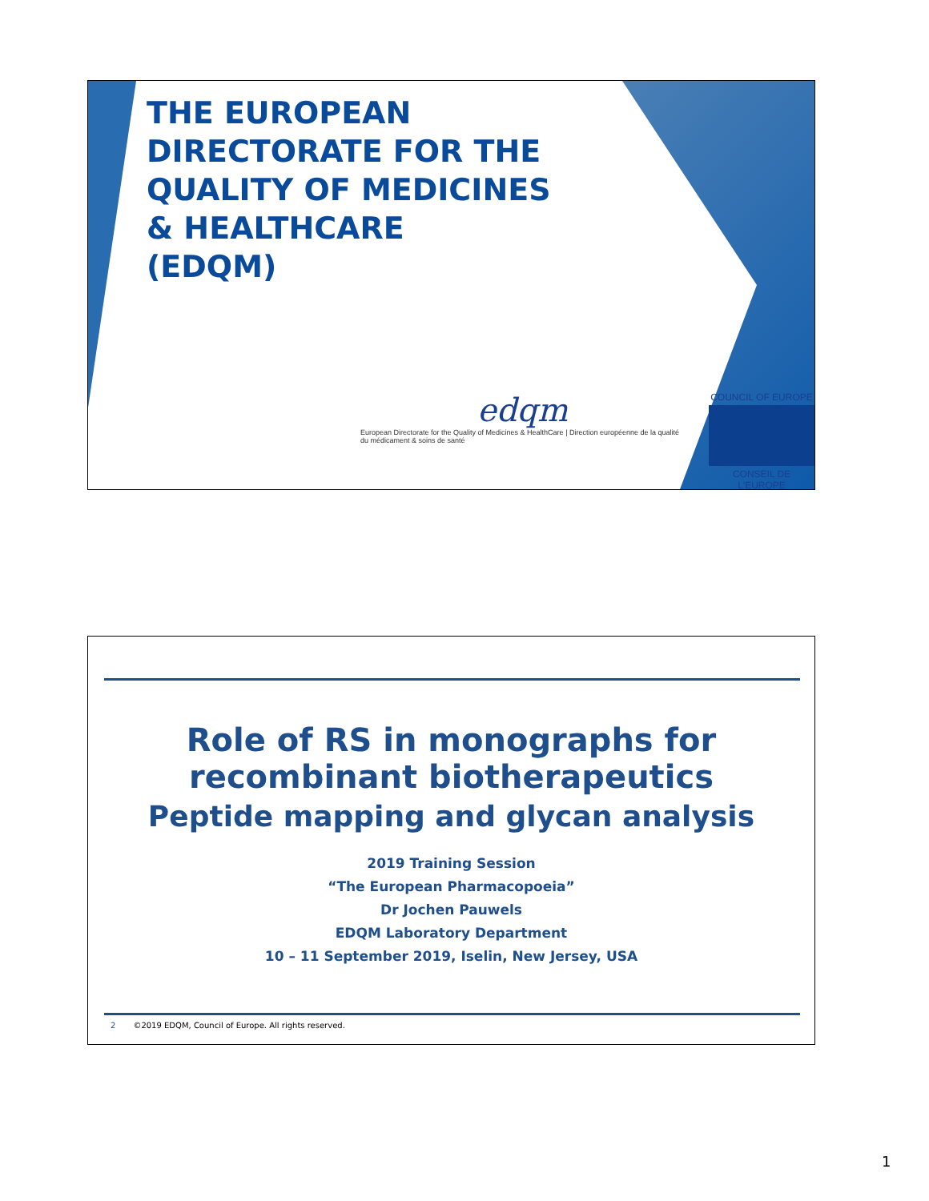THE EUROPEAN
DIRECTORATE FOR THE
QUALITY OF MEDICINES
& HEALTHCARE
(EDQM)
edqm
European Directorate for the Quality of Medicines & HealthCare | Direction européenne de la qualité du médicament & soins de santé
COUNCIL OF EUROPE
CONSEIL DE L'EUROPE
Role of RS in monographs for
recombinant biotherapeutics
Peptide mapping and glycan analysis
2019 Training Session
“The European Pharmacopoeia”
Dr Jochen Pauwels
EDQM Laboratory Department
10 – 11 September 2019, Iselin, New Jersey, USA
2 ©2019 EDQM, Council of Europe. All rights reserved.
1